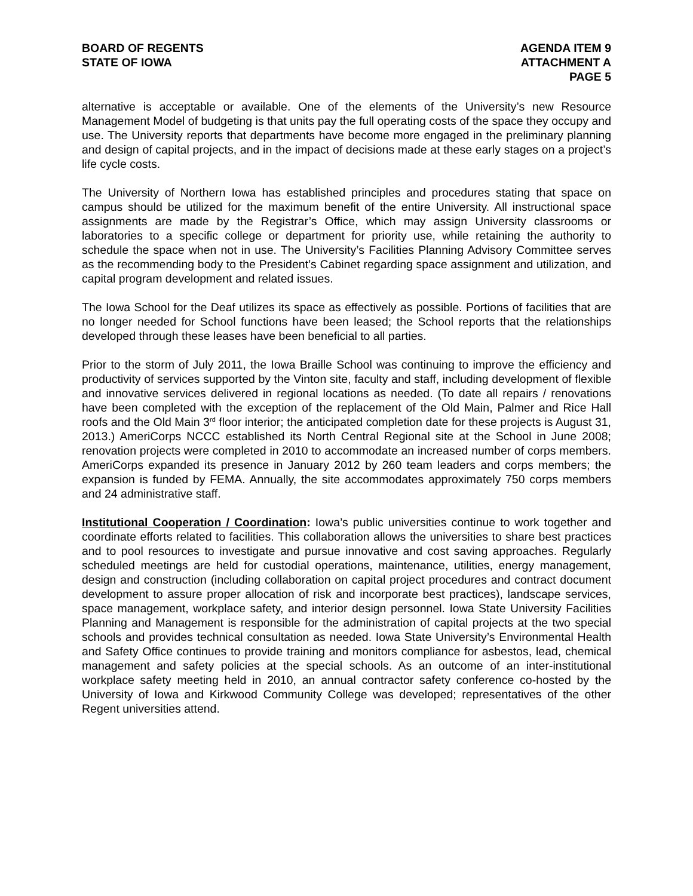BOARD OF REGENTS
STATE OF IOWA
AGENDA ITEM 9
ATTACHMENT A
PAGE 5
alternative is acceptable or available. One of the elements of the University’s new Resource Management Model of budgeting is that units pay the full operating costs of the space they occupy and use. The University reports that departments have become more engaged in the preliminary planning and design of capital projects, and in the impact of decisions made at these early stages on a project’s life cycle costs.
The University of Northern Iowa has established principles and procedures stating that space on campus should be utilized for the maximum benefit of the entire University. All instructional space assignments are made by the Registrar’s Office, which may assign University classrooms or laboratories to a specific college or department for priority use, while retaining the authority to schedule the space when not in use. The University’s Facilities Planning Advisory Committee serves as the recommending body to the President’s Cabinet regarding space assignment and utilization, and capital program development and related issues.
The Iowa School for the Deaf utilizes its space as effectively as possible. Portions of facilities that are no longer needed for School functions have been leased; the School reports that the relationships developed through these leases have been beneficial to all parties.
Prior to the storm of July 2011, the Iowa Braille School was continuing to improve the efficiency and productivity of services supported by the Vinton site, faculty and staff, including development of flexible and innovative services delivered in regional locations as needed. (To date all repairs / renovations have been completed with the exception of the replacement of the Old Main, Palmer and Rice Hall roofs and the Old Main 3<sup>rd</sup> floor interior; the anticipated completion date for these projects is August 31, 2013.) AmeriCorps NCCC established its North Central Regional site at the School in June 2008; renovation projects were completed in 2010 to accommodate an increased number of corps members. AmeriCorps expanded its presence in January 2012 by 260 team leaders and corps members; the expansion is funded by FEMA. Annually, the site accommodates approximately 750 corps members and 24 administrative staff.
Institutional Cooperation / Coordination: Iowa’s public universities continue to work together and coordinate efforts related to facilities. This collaboration allows the universities to share best practices and to pool resources to investigate and pursue innovative and cost saving approaches. Regularly scheduled meetings are held for custodial operations, maintenance, utilities, energy management, design and construction (including collaboration on capital project procedures and contract document development to assure proper allocation of risk and incorporate best practices), landscape services, space management, workplace safety, and interior design personnel. Iowa State University Facilities Planning and Management is responsible for the administration of capital projects at the two special schools and provides technical consultation as needed. Iowa State University’s Environmental Health and Safety Office continues to provide training and monitors compliance for asbestos, lead, chemical management and safety policies at the special schools. As an outcome of an inter-institutional workplace safety meeting held in 2010, an annual contractor safety conference co-hosted by the University of Iowa and Kirkwood Community College was developed; representatives of the other Regent universities attend.